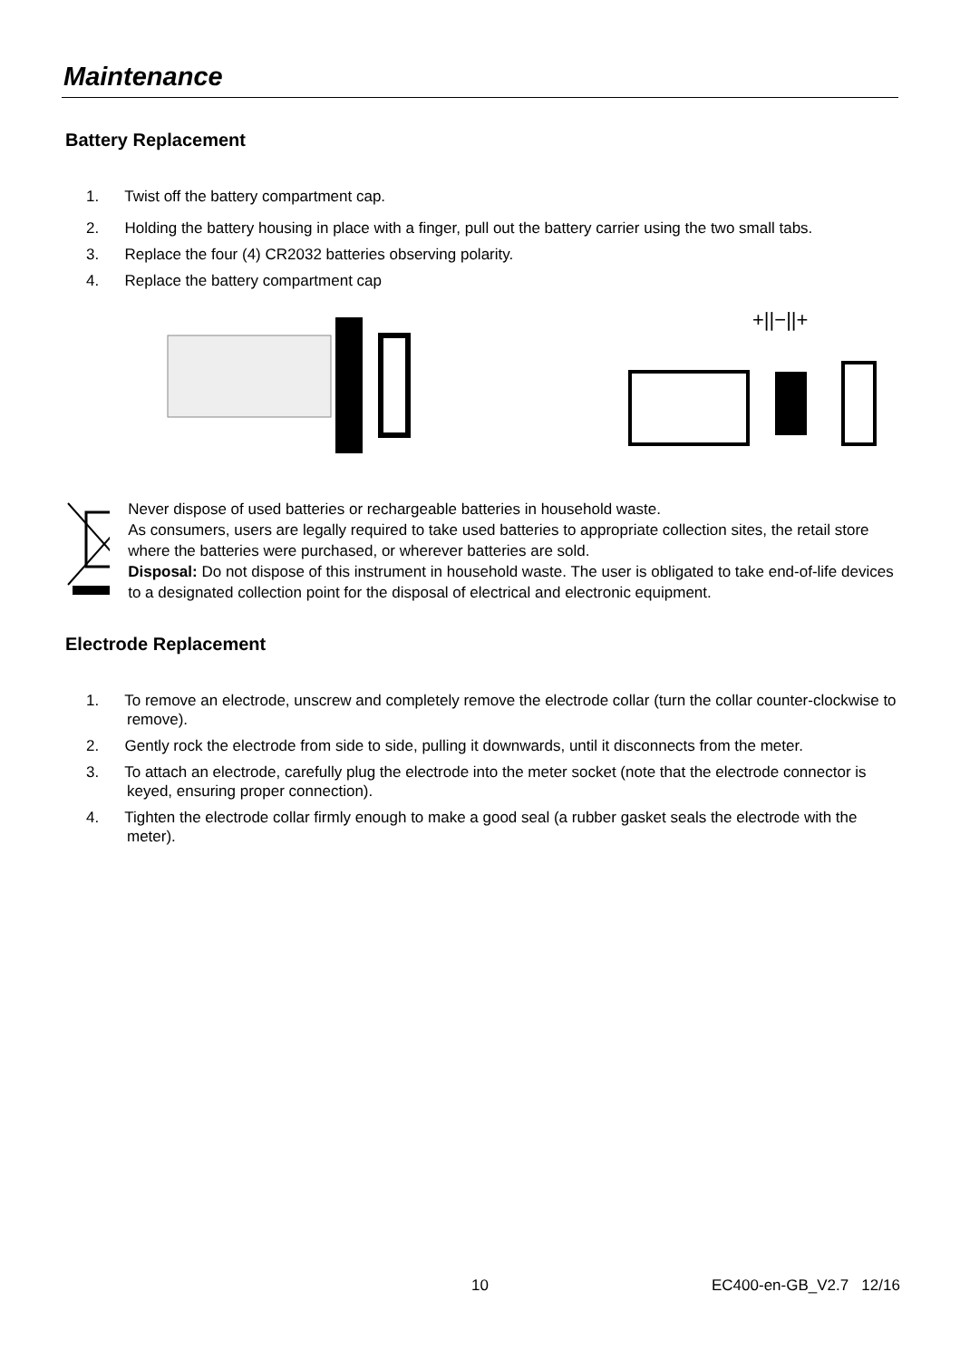Maintenance
Battery Replacement
1. Twist off the battery compartment cap.
2. Holding the battery housing in place with a finger, pull out the battery carrier using the two small tabs.
3. Replace the four (4) CR2032 batteries observing polarity.
4. Replace the battery compartment cap
+||−||+
Never dispose of used batteries or rechargeable batteries in household waste.
As consumers, users are legally required to take used batteries to appropriate collection sites, the retail store where the batteries were purchased, or wherever batteries are sold.
Disposal: Do not dispose of this instrument in household waste. The user is obligated to take end-of-life devices to a designated collection point for the disposal of electrical and electronic equipment.
Electrode Replacement
1. To remove an electrode, unscrew and completely remove the electrode collar (turn the collar counter-clockwise to remove).
2. Gently rock the electrode from side to side, pulling it downwards, until it disconnects from the meter.
3. To attach an electrode, carefully plug the electrode into the meter socket (note that the electrode connector is keyed, ensuring proper connection).
4. Tighten the electrode collar firmly enough to make a good seal (a rubber gasket seals the electrode with the meter).
10 EC400-en-GB_V2.7 12/16